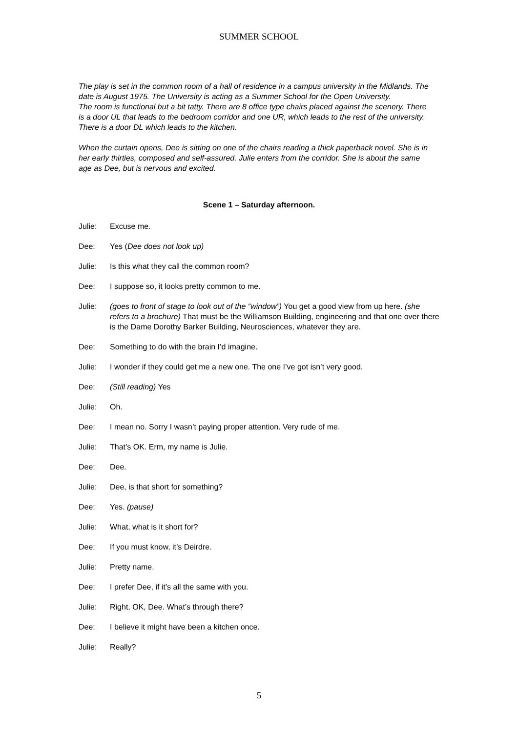SUMMER SCHOOL
The play is set in the common room of a hall of residence in a campus university in the Midlands. The date is August 1975. The University is acting as a Summer School for the Open University.
The room is functional but a bit tatty. There are 8 office type chairs placed against the scenery. There is a door UL that leads to the bedroom corridor and one UR, which leads to the rest of the university. There is a door DL which leads to the kitchen.
When the curtain opens, Dee is sitting on one of the chairs reading a thick paperback novel. She is in her early thirties, composed and self-assured. Julie enters from the corridor. She is about the same age as Dee, but is nervous and excited.
Scene 1 – Saturday afternoon.
Julie: Excuse me.
Dee: Yes (Dee does not look up)
Julie: Is this what they call the common room?
Dee: I suppose so, it looks pretty common to me.
Julie: (goes to front of stage to look out of the “window”) You get a good view from up here. (she refers to a brochure) That must be the Williamson Building, engineering and that one over there is the Dame Dorothy Barker Building, Neurosciences, whatever they are.
Dee: Something to do with the brain I’d imagine.
Julie: I wonder if they could get me a new one. The one I’ve got isn’t very good.
Dee: (Still reading) Yes
Julie: Oh.
Dee: I mean no. Sorry I wasn’t paying proper attention. Very rude of me.
Julie: That’s OK. Erm, my name is Julie.
Dee: Dee.
Julie: Dee, is that short for something?
Dee: Yes. (pause)
Julie: What, what is it short for?
Dee: If you must know, it’s Deirdre.
Julie: Pretty name.
Dee: I prefer Dee, if it’s all the same with you.
Julie: Right, OK, Dee. What’s through there?
Dee: I believe it might have been a kitchen once.
Julie: Really?
5